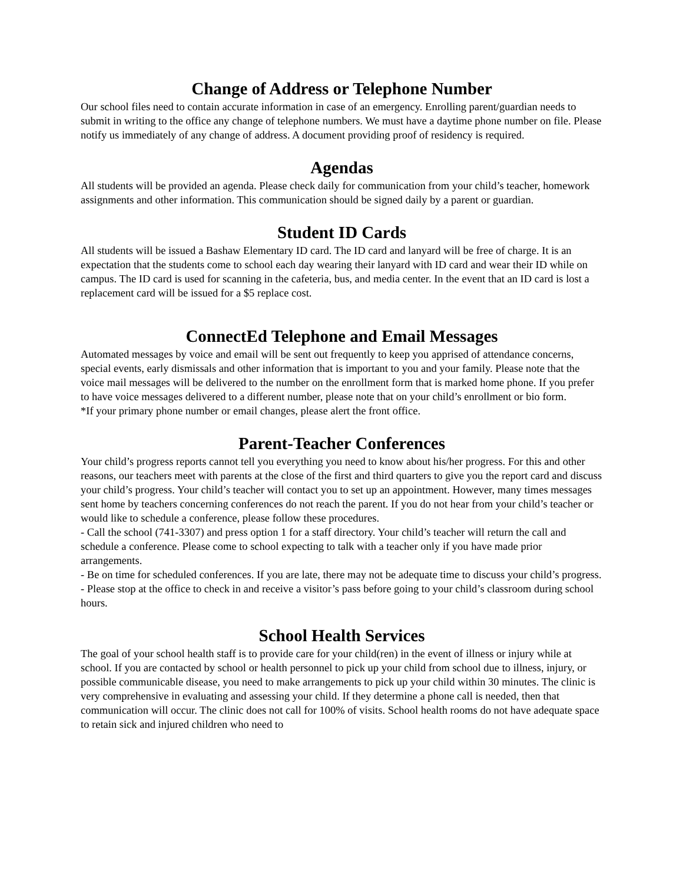Change of Address or Telephone Number
Our school files need to contain accurate information in case of an emergency. Enrolling parent/guardian needs to submit in writing to the office any change of telephone numbers. We must have a daytime phone number on file. Please notify us immediately of any change of address. A document providing proof of residency is required.
Agendas
All students will be provided an agenda. Please check daily for communication from your child’s teacher, homework assignments and other information. This communication should be signed daily by a parent or guardian.
Student ID Cards
All students will be issued a Bashaw Elementary ID card. The ID card and lanyard will be free of charge. It is an expectation that the students come to school each day wearing their lanyard with ID card and wear their ID while on campus. The ID card is used for scanning in the cafeteria, bus, and media center. In the event that an ID card is lost a replacement card will be issued for a $5 replace cost.
ConnectEd Telephone and Email Messages
Automated messages by voice and email will be sent out frequently to keep you apprised of attendance concerns, special events, early dismissals and other information that is important to you and your family. Please note that the voice mail messages will be delivered to the number on the enrollment form that is marked home phone. If you prefer to have voice messages delivered to a different number, please note that on your child’s enrollment or bio form.
*If your primary phone number or email changes, please alert the front office.
Parent-Teacher Conferences
Your child’s progress reports cannot tell you everything you need to know about his/her progress. For this and other reasons, our teachers meet with parents at the close of the first and third quarters to give you the report card and discuss your child’s progress. Your child’s teacher will contact you to set up an appointment. However, many times messages sent home by teachers concerning conferences do not reach the parent. If you do not hear from your child’s teacher or would like to schedule a conference, please follow these procedures.
- Call the school (741-3307) and press option 1 for a staff directory. Your child’s teacher will return the call and schedule a conference. Please come to school expecting to talk with a teacher only if you have made prior arrangements.
- Be on time for scheduled conferences. If you are late, there may not be adequate time to discuss your child’s progress.
- Please stop at the office to check in and receive a visitor’s pass before going to your child’s classroom during school hours.
School Health Services
The goal of your school health staff is to provide care for your child(ren) in the event of illness or injury while at school. If you are contacted by school or health personnel to pick up your child from school due to illness, injury, or possible communicable disease, you need to make arrangements to pick up your child within 30 minutes. The clinic is very comprehensive in evaluating and assessing your child. If they determine a phone call is needed, then that communication will occur. The clinic does not call for 100% of visits. School health rooms do not have adequate space to retain sick and injured children who need to